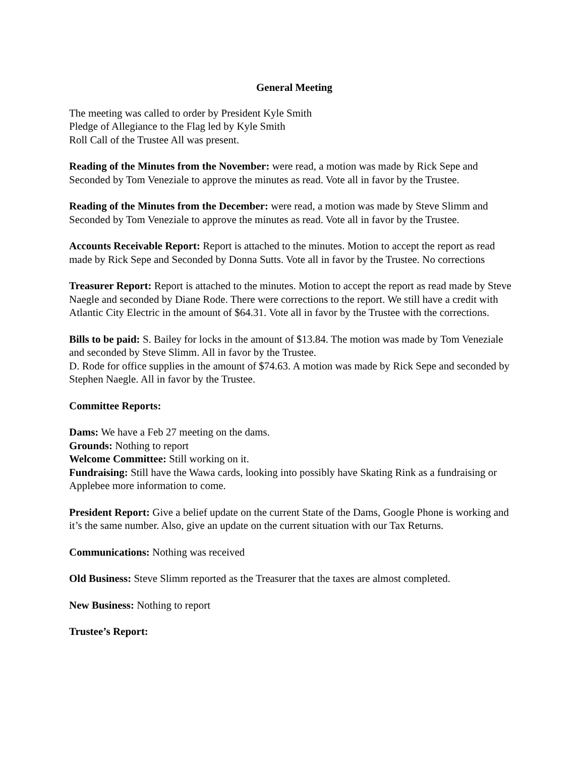General Meeting
The meeting was called to order by President Kyle Smith
Pledge of Allegiance to the Flag led by Kyle Smith
Roll Call of the Trustee All was present.
Reading of the Minutes from the November: were read, a motion was made by Rick Sepe and Seconded by Tom Veneziale to approve the minutes as read. Vote all in favor by the Trustee.
Reading of the Minutes from the December: were read, a motion was made by Steve Slimm and Seconded by Tom Veneziale to approve the minutes as read. Vote all in favor by the Trustee.
Accounts Receivable Report: Report is attached to the minutes. Motion to accept the report as read made by Rick Sepe and Seconded by Donna Sutts. Vote all in favor by the Trustee. No corrections
Treasurer Report: Report is attached to the minutes. Motion to accept the report as read made by Steve Naegle and seconded by Diane Rode. There were corrections to the report. We still have a credit with Atlantic City Electric in the amount of $64.31. Vote all in favor by the Trustee with the corrections.
Bills to be paid: S. Bailey for locks in the amount of $13.84. The motion was made by Tom Veneziale and seconded by Steve Slimm. All in favor by the Trustee.
D. Rode for office supplies in the amount of $74.63. A motion was made by Rick Sepe and seconded by Stephen Naegle. All in favor by the Trustee.
Committee Reports:
Dams: We have a Feb 27 meeting on the dams.
Grounds: Nothing to report
Welcome Committee: Still working on it.
Fundraising: Still have the Wawa cards, looking into possibly have Skating Rink as a fundraising or Applebee more information to come.
President Report: Give a belief update on the current State of the Dams, Google Phone is working and it’s the same number. Also, give an update on the current situation with our Tax Returns.
Communications: Nothing was received
Old Business: Steve Slimm reported as the Treasurer that the taxes are almost completed.
New Business: Nothing to report
Trustee’s Report: